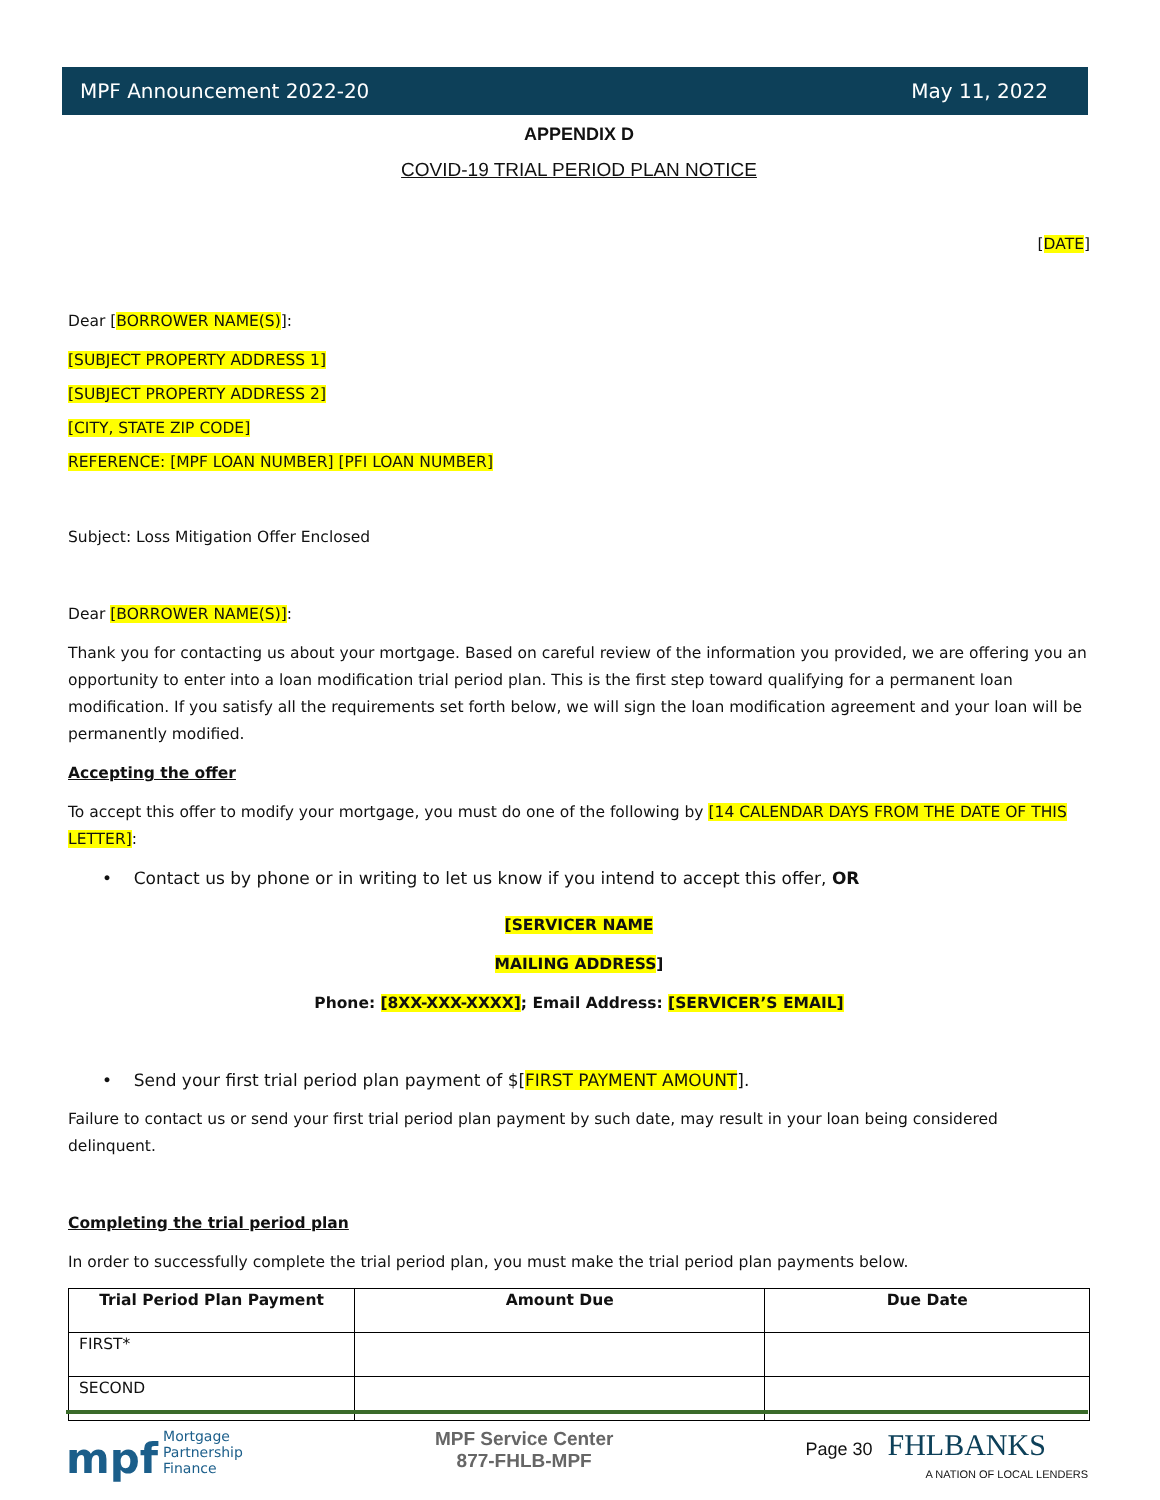MPF Announcement 2022-20 May 11, 2022
APPENDIX D
COVID-19 TRIAL PERIOD PLAN NOTICE
[DATE]
Dear [BORROWER NAME(S)]:
[SUBJECT PROPERTY ADDRESS 1]
[SUBJECT PROPERTY ADDRESS 2]
[CITY, STATE ZIP CODE]
REFERENCE: [MPF LOAN NUMBER] [PFI LOAN NUMBER]
Subject: Loss Mitigation Offer Enclosed
Dear [BORROWER NAME(S)]:
Thank you for contacting us about your mortgage. Based on careful review of the information you provided, we are offering you an opportunity to enter into a loan modification trial period plan. This is the first step toward qualifying for a permanent loan modification. If you satisfy all the requirements set forth below, we will sign the loan modification agreement and your loan will be permanently modified.
Accepting the offer
To accept this offer to modify your mortgage, you must do one of the following by [14 CALENDAR DAYS FROM THE DATE OF THIS LETTER]:
• Contact us by phone or in writing to let us know if you intend to accept this offer, OR
[SERVICER NAME
MAILING ADDRESS]
Phone: [8XX-XXX-XXXX]; Email Address: [SERVICER’S EMAIL]
• Send your first trial period plan payment of $[FIRST PAYMENT AMOUNT].
Failure to contact us or send your first trial period plan payment by such date, may result in your loan being considered delinquent.
Completing the trial period plan
In order to successfully complete the trial period plan, you must make the trial period plan payments below.
| Trial Period Plan Payment | Amount Due | Due Date |
| --- | --- | --- |
| FIRST* | | |
| SECOND | | |
mpf Mortgage
Partnership
Finance
MPF Service Center
877-FHLB-MPF
Page 30 FHLBANKS
A NATION OF LOCAL LENDERS